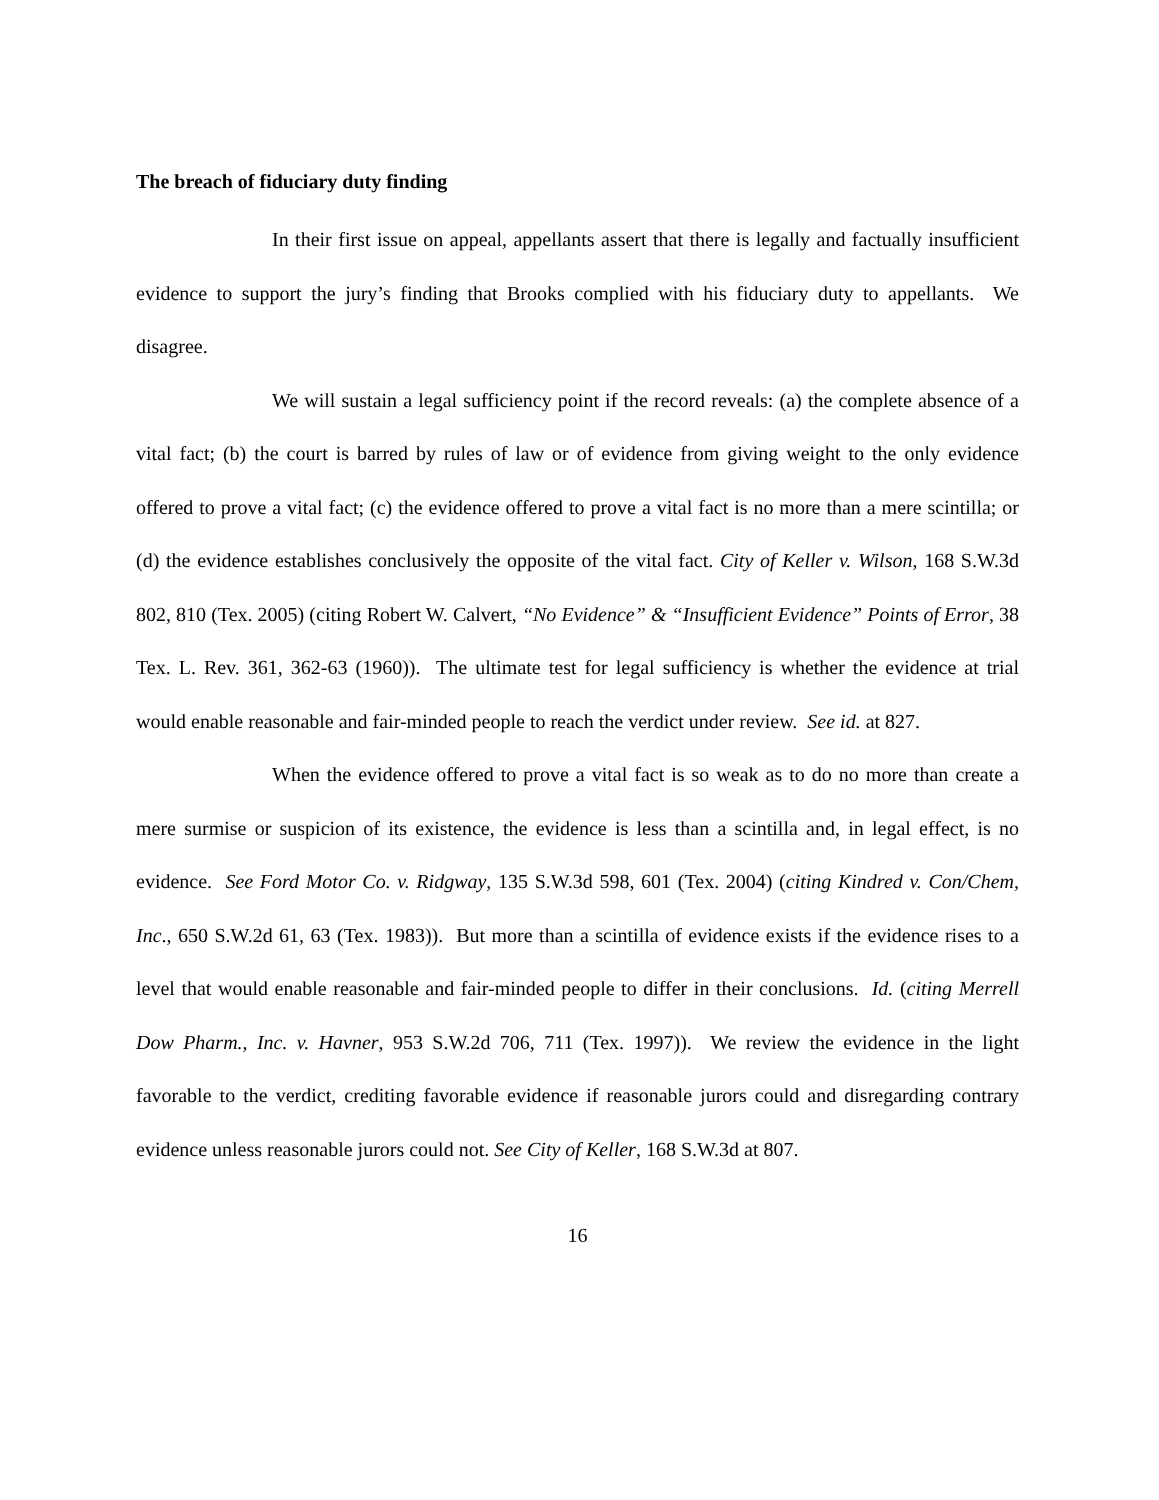The breach of fiduciary duty finding
In their first issue on appeal, appellants assert that there is legally and factually insufficient evidence to support the jury’s finding that Brooks complied with his fiduciary duty to appellants. We disagree.
We will sustain a legal sufficiency point if the record reveals: (a) the complete absence of a vital fact; (b) the court is barred by rules of law or of evidence from giving weight to the only evidence offered to prove a vital fact; (c) the evidence offered to prove a vital fact is no more than a mere scintilla; or (d) the evidence establishes conclusively the opposite of the vital fact. City of Keller v. Wilson, 168 S.W.3d 802, 810 (Tex. 2005) (citing Robert W. Calvert, “No Evidence” & “Insufficient Evidence” Points of Error, 38 Tex. L. Rev. 361, 362-63 (1960)). The ultimate test for legal sufficiency is whether the evidence at trial would enable reasonable and fair-minded people to reach the verdict under review. See id. at 827.
When the evidence offered to prove a vital fact is so weak as to do no more than create a mere surmise or suspicion of its existence, the evidence is less than a scintilla and, in legal effect, is no evidence. See Ford Motor Co. v. Ridgway, 135 S.W.3d 598, 601 (Tex. 2004) (citing Kindred v. Con/Chem, Inc., 650 S.W.2d 61, 63 (Tex. 1983)). But more than a scintilla of evidence exists if the evidence rises to a level that would enable reasonable and fair-minded people to differ in their conclusions. Id. (citing Merrell Dow Pharm., Inc. v. Havner, 953 S.W.2d 706, 711 (Tex. 1997)). We review the evidence in the light favorable to the verdict, crediting favorable evidence if reasonable jurors could and disregarding contrary evidence unless reasonable jurors could not. See City of Keller, 168 S.W.3d at 807.
16